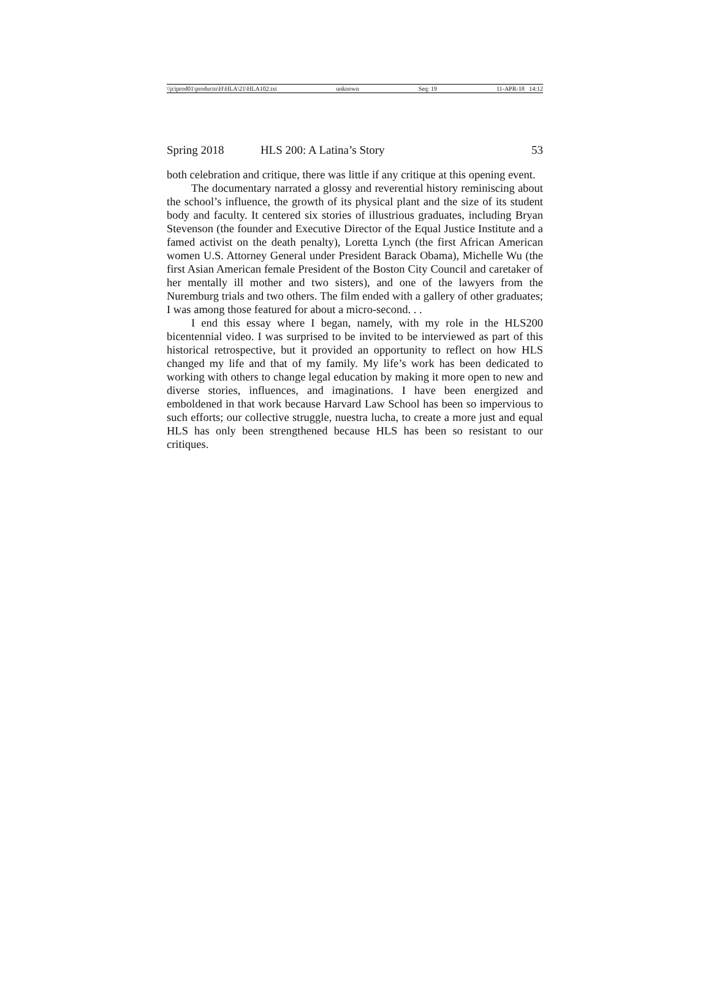\\jciprod01\productn\H\HLA\21\HLA102.txt unknown Seq: 19 11-APR-18 14:12
Spring 2018 HLS 200: A Latina’s Story 53
both celebration and critique, there was little if any critique at this opening event.
The documentary narrated a glossy and reverential history reminiscing about the school’s influence, the growth of its physical plant and the size of its student body and faculty. It centered six stories of illustrious graduates, including Bryan Stevenson (the founder and Executive Director of the Equal Justice Institute and a famed activist on the death penalty), Loretta Lynch (the first African American women U.S. Attorney General under President Barack Obama), Michelle Wu (the first Asian American female President of the Boston City Council and caretaker of her mentally ill mother and two sisters), and one of the lawyers from the Nuremburg trials and two others. The film ended with a gallery of other graduates; I was among those featured for about a micro-second. . .
I end this essay where I began, namely, with my role in the HLS200 bicentennial video. I was surprised to be invited to be interviewed as part of this historical retrospective, but it provided an opportunity to reflect on how HLS changed my life and that of my family. My life’s work has been dedicated to working with others to change legal education by making it more open to new and diverse stories, influences, and imaginations. I have been energized and emboldened in that work because Harvard Law School has been so impervious to such efforts; our collective struggle, nuestra lucha, to create a more just and equal HLS has only been strengthened because HLS has been so resistant to our critiques.